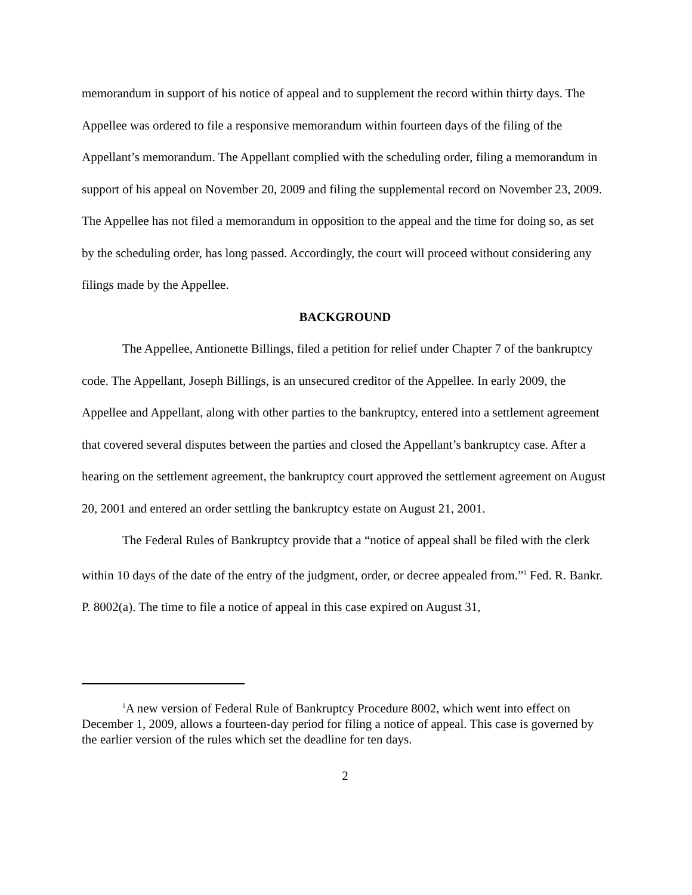memorandum in support of his notice of appeal and to supplement the record within thirty days. The Appellee was ordered to file a responsive memorandum within fourteen days of the filing of the Appellant’s memorandum. The Appellant complied with the scheduling order, filing a memorandum in support of his appeal on November 20, 2009 and filing the supplemental record on November 23, 2009. The Appellee has not filed a memorandum in opposition to the appeal and the time for doing so, as set by the scheduling order, has long passed. Accordingly, the court will proceed without considering any filings made by the Appellee.
BACKGROUND
The Appellee, Antionette Billings, filed a petition for relief under Chapter 7 of the bankruptcy code. The Appellant, Joseph Billings, is an unsecured creditor of the Appellee. In early 2009, the Appellee and Appellant, along with other parties to the bankruptcy, entered into a settlement agreement that covered several disputes between the parties and closed the Appellant’s bankruptcy case. After a hearing on the settlement agreement, the bankruptcy court approved the settlement agreement on August 20, 2001 and entered an order settling the bankruptcy estate on August 21, 2001.
The Federal Rules of Bankruptcy provide that a “notice of appeal shall be filed with the clerk within 10 days of the date of the entry of the judgment, order, or decree appealed from.”<sup>1</sup> Fed. R. Bankr. P. 8002(a). The time to file a notice of appeal in this case expired on August 31,
<sup>1</sup> A new version of Federal Rule of Bankruptcy Procedure 8002, which went into effect on December 1, 2009, allows a fourteen-day period for filing a notice of appeal. This case is governed by the earlier version of the rules which set the deadline for ten days.
2